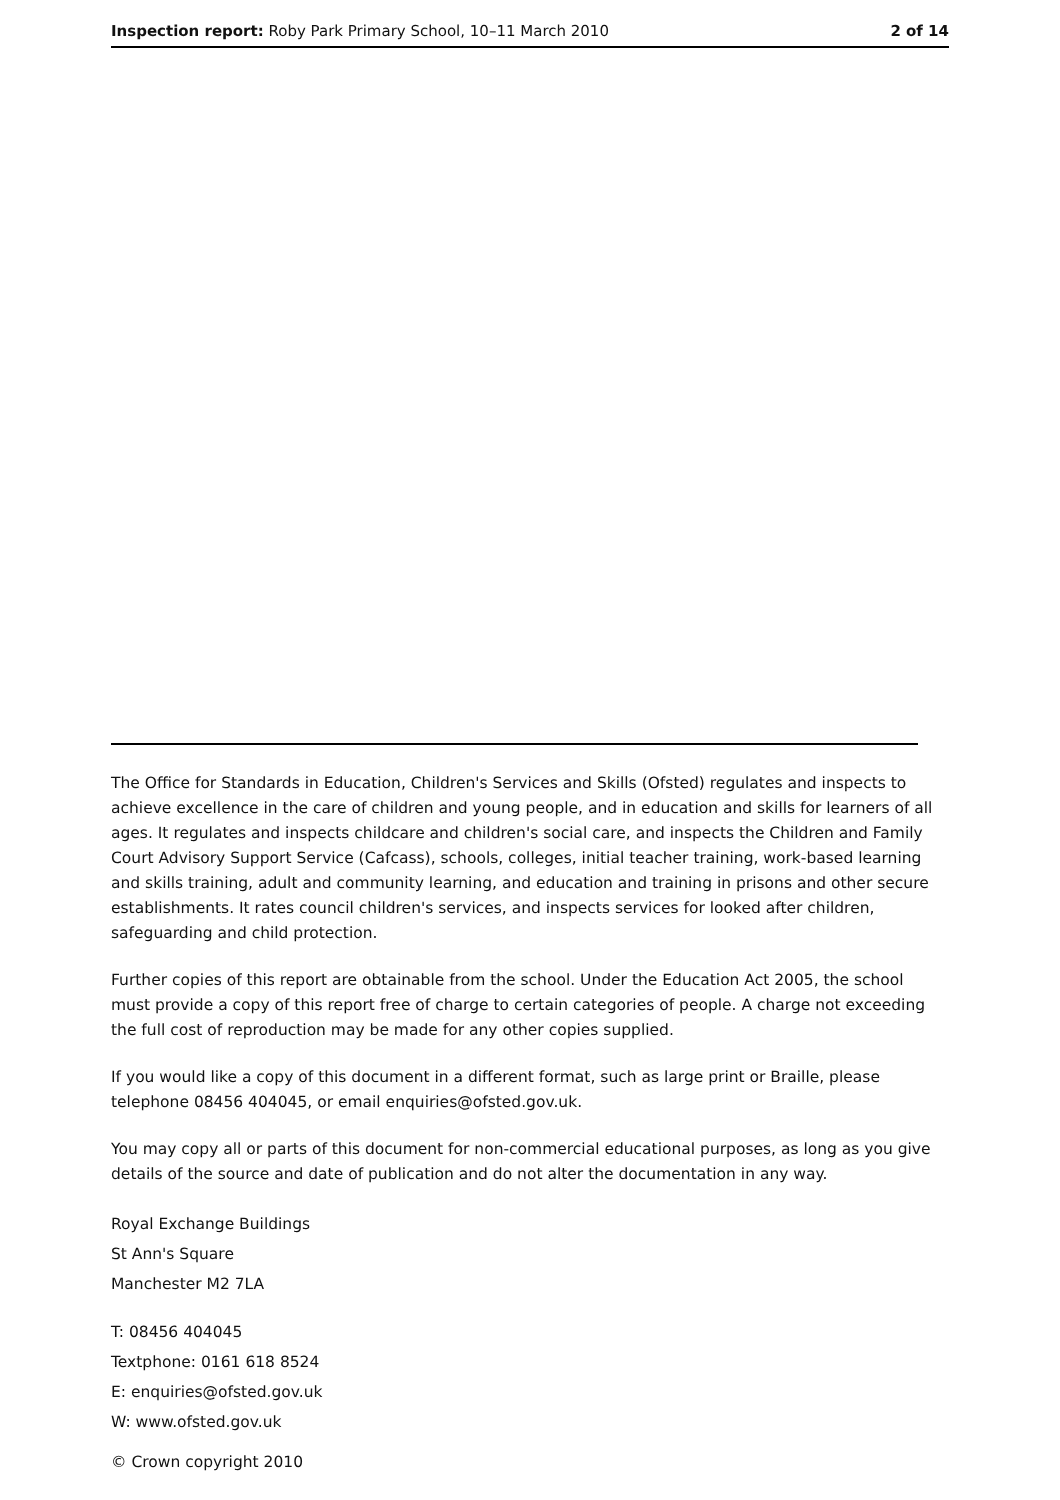Inspection report: Roby Park Primary School, 10–11 March 2010 2 of 14
The Office for Standards in Education, Children's Services and Skills (Ofsted) regulates and inspects to achieve excellence in the care of children and young people, and in education and skills for learners of all ages. It regulates and inspects childcare and children's social care, and inspects the Children and Family Court Advisory Support Service (Cafcass), schools, colleges, initial teacher training, work-based learning and skills training, adult and community learning, and education and training in prisons and other secure establishments. It rates council children's services, and inspects services for looked after children, safeguarding and child protection.
Further copies of this report are obtainable from the school. Under the Education Act 2005, the school must provide a copy of this report free of charge to certain categories of people. A charge not exceeding the full cost of reproduction may be made for any other copies supplied.
If you would like a copy of this document in a different format, such as large print or Braille, please telephone 08456 404045, or email enquiries@ofsted.gov.uk.
You may copy all or parts of this document for non-commercial educational purposes, as long as you give details of the source and date of publication and do not alter the documentation in any way.
Royal Exchange Buildings
St Ann's Square
Manchester M2 7LA
T: 08456 404045
Textphone: 0161 618 8524
E: enquiries@ofsted.gov.uk
W: www.ofsted.gov.uk
© Crown copyright 2010